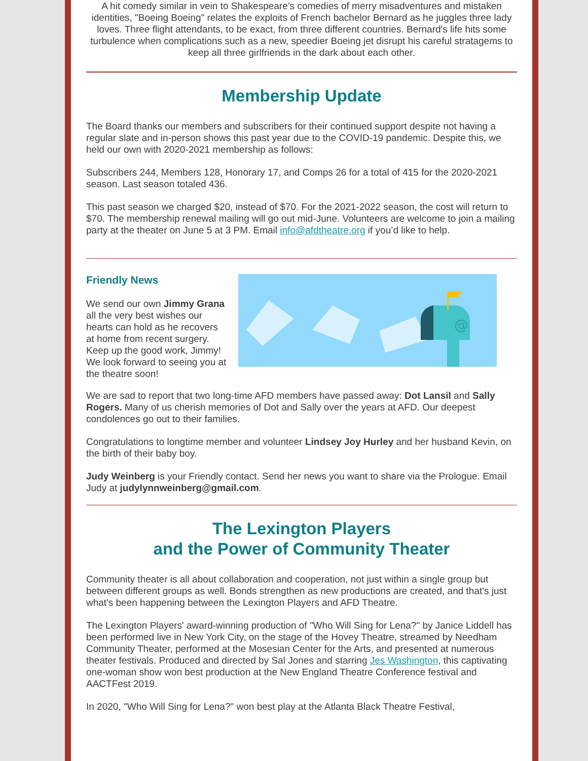A hit comedy similar in vein to Shakespeare’s comedies of merry misadventures and mistaken identities, "Boeing Boeing" relates the exploits of French bachelor Bernard as he juggles three lady loves. Three flight attendants, to be exact, from three different countries. Bernard's life hits some turbulence when complications such as a new, speedier Boeing jet disrupt his careful stratagems to keep all three girlfriends in the dark about each other.
Membership Update
The Board thanks our members and subscribers for their continued support despite not having a regular slate and in-person shows this past year due to the COVID-19 pandemic. Despite this, we held our own with 2020-2021 membership as follows:
Subscribers 244, Members 128, Honorary 17, and Comps 26 for a total of 415 for the 2020-2021 season. Last season totaled 436.
This past season we charged $20, instead of $70. For the 2021-2022 season, the cost will return to $70. The membership renewal mailing will go out mid-June. Volunteers are welcome to join a mailing party at the theater on June 5 at 3 PM. Email info@afdtheatre.org if you’d like to help.
Friendly News
We send our own Jimmy Grana all the very best wishes our hearts can hold as he recovers at home from recent surgery. Keep up the good work, Jimmy! We look forward to seeing you at the theatre soon!
@
We are sad to report that two long-time AFD members have passed away: Dot Lansil and Sally Rogers. Many of us cherish memories of Dot and Sally over the years at AFD. Our deepest condolences go out to their families.
Congratulations to longtime member and volunteer Lindsey Joy Hurley and her husband Kevin, on the birth of their baby boy.
Judy Weinberg is your Friendly contact. Send her news you want to share via the Prologue. Email Judy at judylynnweinberg@gmail.com.
The Lexington Players
and the Power of Community Theater
Community theater is all about collaboration and cooperation, not just within a single group but between different groups as well. Bonds strengthen as new productions are created, and that's just what's been happening between the Lexington Players and AFD Theatre.
The Lexington Players' award-winning production of "Who Will Sing for Lena?" by Janice Liddell has been performed live in New York City, on the stage of the Hovey Theatre, streamed by Needham Community Theater, performed at the Mosesian Center for the Arts, and presented at numerous theater festivals. Produced and directed by Sal Jones and starring Jes Washington, this captivating one-woman show won best production at the New England Theatre Conference festival and AACTFest 2019.
In 2020, "Who Will Sing for Lena?" won best play at the Atlanta Black Theatre Festival,